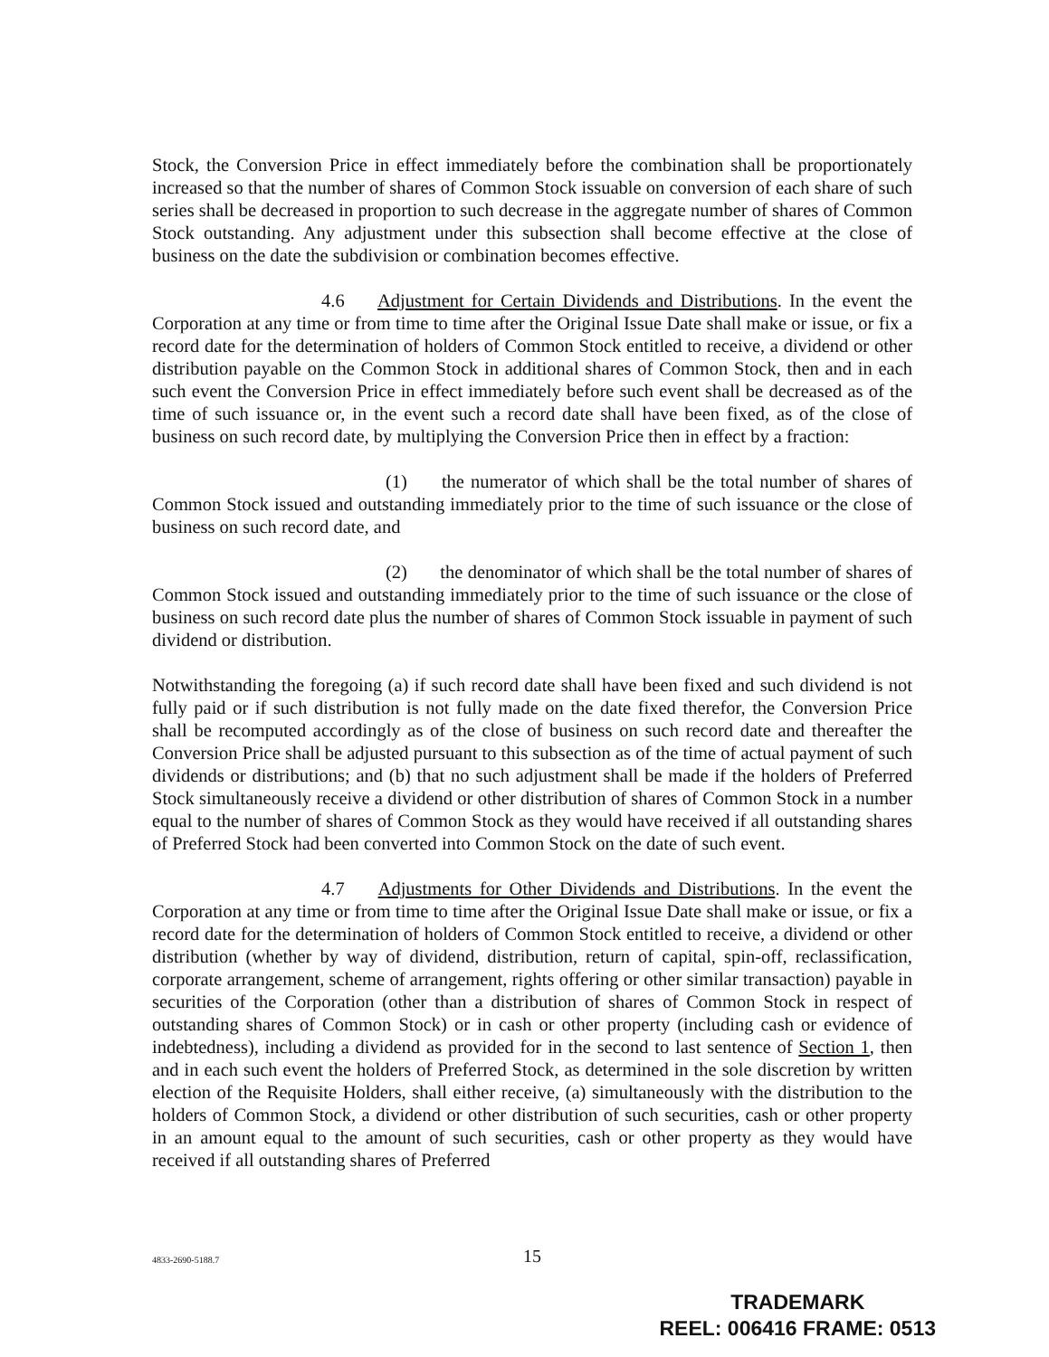Stock, the Conversion Price in effect immediately before the combination shall be proportionately increased so that the number of shares of Common Stock issuable on conversion of each share of such series shall be decreased in proportion to such decrease in the aggregate number of shares of Common Stock outstanding. Any adjustment under this subsection shall become effective at the close of business on the date the subdivision or combination becomes effective.
4.6 Adjustment for Certain Dividends and Distributions. In the event the Corporation at any time or from time to time after the Original Issue Date shall make or issue, or fix a record date for the determination of holders of Common Stock entitled to receive, a dividend or other distribution payable on the Common Stock in additional shares of Common Stock, then and in each such event the Conversion Price in effect immediately before such event shall be decreased as of the time of such issuance or, in the event such a record date shall have been fixed, as of the close of business on such record date, by multiplying the Conversion Price then in effect by a fraction:
(1) the numerator of which shall be the total number of shares of Common Stock issued and outstanding immediately prior to the time of such issuance or the close of business on such record date, and
(2) the denominator of which shall be the total number of shares of Common Stock issued and outstanding immediately prior to the time of such issuance or the close of business on such record date plus the number of shares of Common Stock issuable in payment of such dividend or distribution.
Notwithstanding the foregoing (a) if such record date shall have been fixed and such dividend is not fully paid or if such distribution is not fully made on the date fixed therefor, the Conversion Price shall be recomputed accordingly as of the close of business on such record date and thereafter the Conversion Price shall be adjusted pursuant to this subsection as of the time of actual payment of such dividends or distributions; and (b) that no such adjustment shall be made if the holders of Preferred Stock simultaneously receive a dividend or other distribution of shares of Common Stock in a number equal to the number of shares of Common Stock as they would have received if all outstanding shares of Preferred Stock had been converted into Common Stock on the date of such event.
4.7 Adjustments for Other Dividends and Distributions. In the event the Corporation at any time or from time to time after the Original Issue Date shall make or issue, or fix a record date for the determination of holders of Common Stock entitled to receive, a dividend or other distribution (whether by way of dividend, distribution, return of capital, spin-off, reclassification, corporate arrangement, scheme of arrangement, rights offering or other similar transaction) payable in securities of the Corporation (other than a distribution of shares of Common Stock in respect of outstanding shares of Common Stock) or in cash or other property (including cash or evidence of indebtedness), including a dividend as provided for in the second to last sentence of Section 1, then and in each such event the holders of Preferred Stock, as determined in the sole discretion by written election of the Requisite Holders, shall either receive, (a) simultaneously with the distribution to the holders of Common Stock, a dividend or other distribution of such securities, cash or other property in an amount equal to the amount of such securities, cash or other property as they would have received if all outstanding shares of Preferred
4833-2690-5188.7
15
TRADEMARK
REEL: 006416 FRAME: 0513